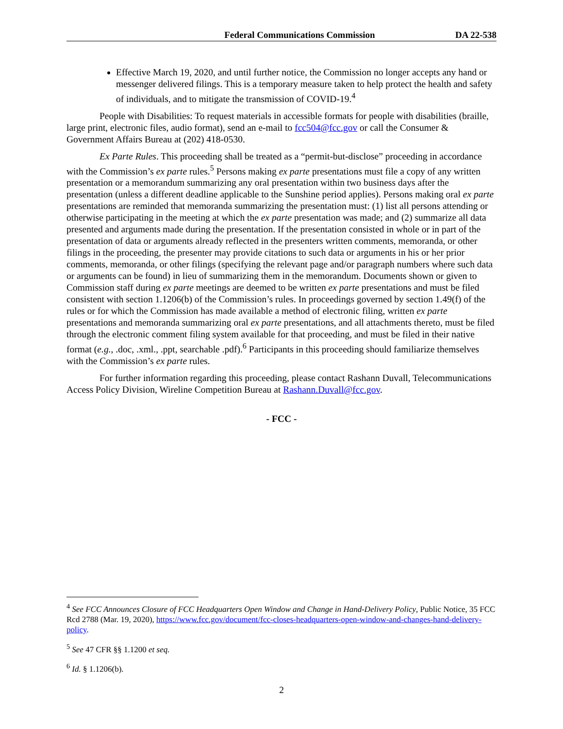Federal Communications Commission DA 22-538
Effective March 19, 2020, and until further notice, the Commission no longer accepts any hand or messenger delivered filings. This is a temporary measure taken to help protect the health and safety of individuals, and to mitigate the transmission of COVID-19.<sup>4</sup>
People with Disabilities: To request materials in accessible formats for people with disabilities (braille, large print, electronic files, audio format), send an e-mail to fcc504@fcc.gov or call the Consumer & Government Affairs Bureau at (202) 418-0530.
Ex Parte Rules. This proceeding shall be treated as a “permit-but-disclose” proceeding in accordance with the Commission’s ex parte rules.<sup>5</sup> Persons making ex parte presentations must file a copy of any written presentation or a memorandum summarizing any oral presentation within two business days after the presentation (unless a different deadline applicable to the Sunshine period applies). Persons making oral ex parte presentations are reminded that memoranda summarizing the presentation must: (1) list all persons attending or otherwise participating in the meeting at which the ex parte presentation was made; and (2) summarize all data presented and arguments made during the presentation. If the presentation consisted in whole or in part of the presentation of data or arguments already reflected in the presenters written comments, memoranda, or other filings in the proceeding, the presenter may provide citations to such data or arguments in his or her prior comments, memoranda, or other filings (specifying the relevant page and/or paragraph numbers where such data or arguments can be found) in lieu of summarizing them in the memorandum. Documents shown or given to Commission staff during ex parte meetings are deemed to be written ex parte presentations and must be filed consistent with section 1.1206(b) of the Commission’s rules. In proceedings governed by section 1.49(f) of the rules or for which the Commission has made available a method of electronic filing, written ex parte presentations and memoranda summarizing oral ex parte presentations, and all attachments thereto, must be filed through the electronic comment filing system available for that proceeding, and must be filed in their native format (e.g., .doc, .xml., .ppt, searchable .pdf).<sup>6</sup> Participants in this proceeding should familiarize themselves with the Commission’s ex parte rules.
For further information regarding this proceeding, please contact Rashann Duvall, Telecommunications Access Policy Division, Wireline Competition Bureau at Rashann.Duvall@fcc.gov.
- FCC -
<sup>4</sup> See FCC Announces Closure of FCC Headquarters Open Window and Change in Hand-Delivery Policy, Public Notice, 35 FCC Rcd 2788 (Mar. 19, 2020), https://www.fcc.gov/document/fcc-closes-headquarters-open-window-and-changes-hand-delivery-policy.
<sup>5</sup> See 47 CFR §§ 1.1200 et seq.
<sup>6</sup> Id. § 1.1206(b).
2